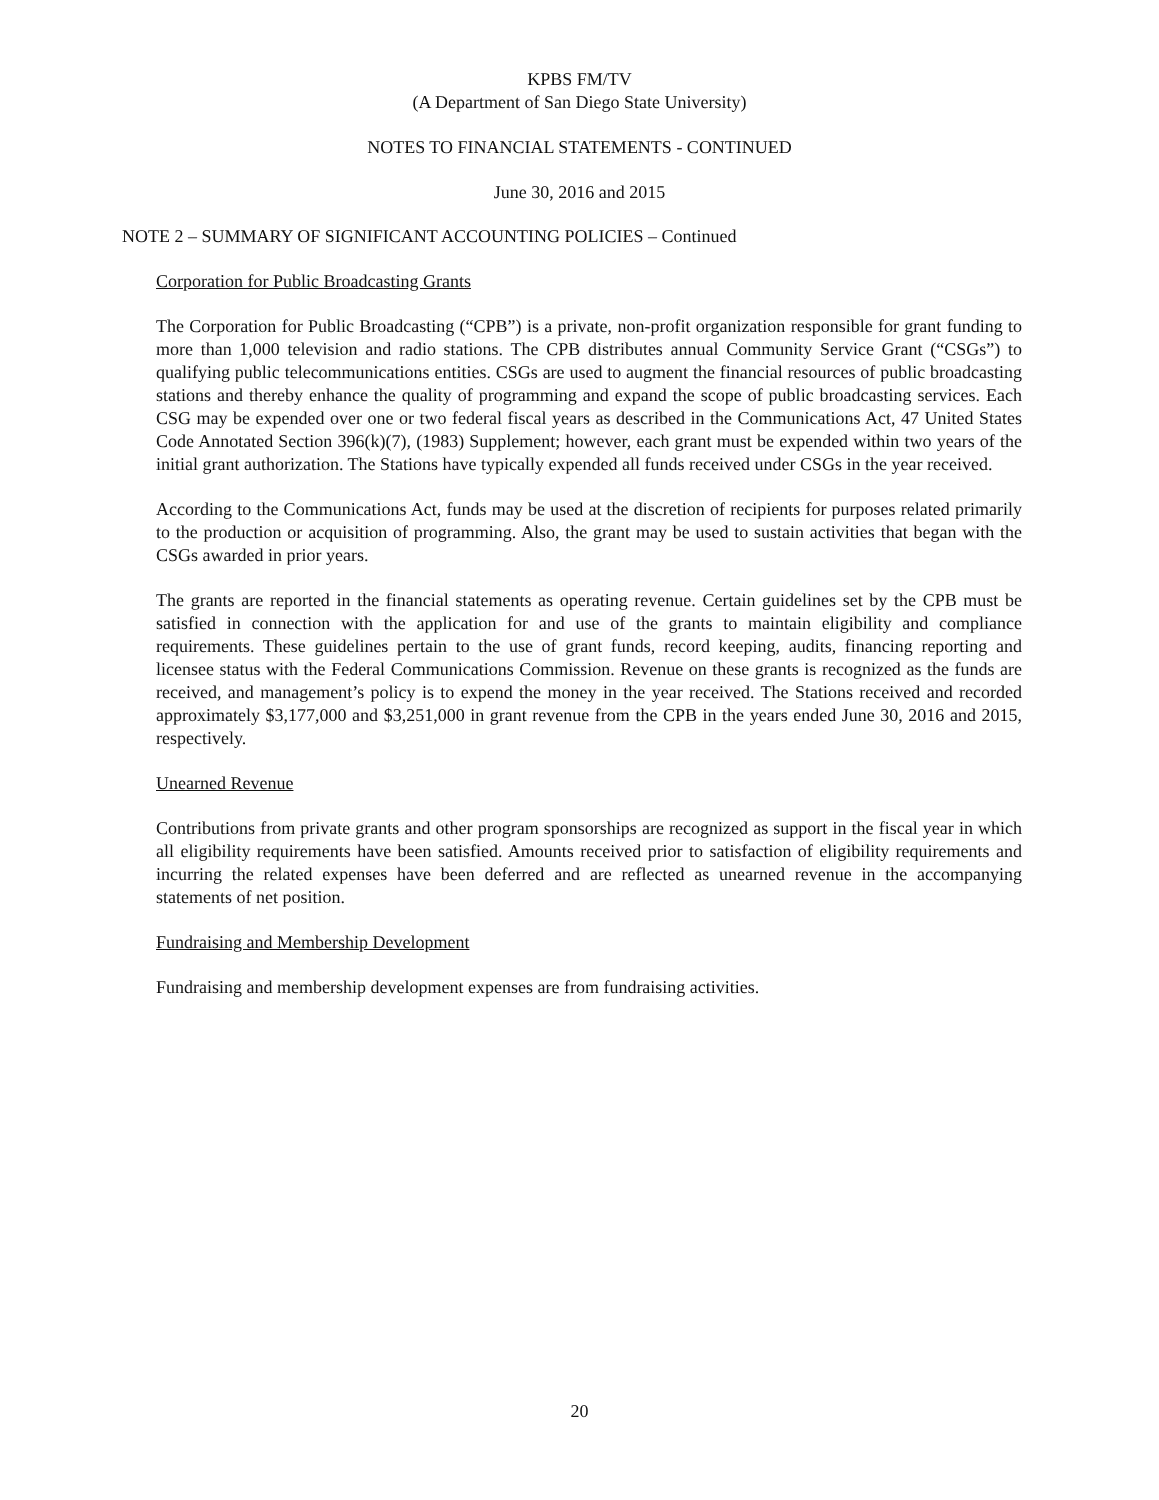KPBS FM/TV
(A Department of San Diego State University)
NOTES TO FINANCIAL STATEMENTS - CONTINUED
June 30, 2016 and 2015
NOTE 2 – SUMMARY OF SIGNIFICANT ACCOUNTING POLICIES – Continued
Corporation for Public Broadcasting Grants
The Corporation for Public Broadcasting (“CPB”) is a private, non-profit organization responsible for grant funding to more than 1,000 television and radio stations. The CPB distributes annual Community Service Grant (“CSGs”) to qualifying public telecommunications entities. CSGs are used to augment the financial resources of public broadcasting stations and thereby enhance the quality of programming and expand the scope of public broadcasting services. Each CSG may be expended over one or two federal fiscal years as described in the Communications Act, 47 United States Code Annotated Section 396(k)(7), (1983) Supplement; however, each grant must be expended within two years of the initial grant authorization. The Stations have typically expended all funds received under CSGs in the year received.
According to the Communications Act, funds may be used at the discretion of recipients for purposes related primarily to the production or acquisition of programming. Also, the grant may be used to sustain activities that began with the CSGs awarded in prior years.
The grants are reported in the financial statements as operating revenue. Certain guidelines set by the CPB must be satisfied in connection with the application for and use of the grants to maintain eligibility and compliance requirements. These guidelines pertain to the use of grant funds, record keeping, audits, financing reporting and licensee status with the Federal Communications Commission. Revenue on these grants is recognized as the funds are received, and management’s policy is to expend the money in the year received. The Stations received and recorded approximately $3,177,000 and $3,251,000 in grant revenue from the CPB in the years ended June 30, 2016 and 2015, respectively.
Unearned Revenue
Contributions from private grants and other program sponsorships are recognized as support in the fiscal year in which all eligibility requirements have been satisfied. Amounts received prior to satisfaction of eligibility requirements and incurring the related expenses have been deferred and are reflected as unearned revenue in the accompanying statements of net position.
Fundraising and Membership Development
Fundraising and membership development expenses are from fundraising activities.
20